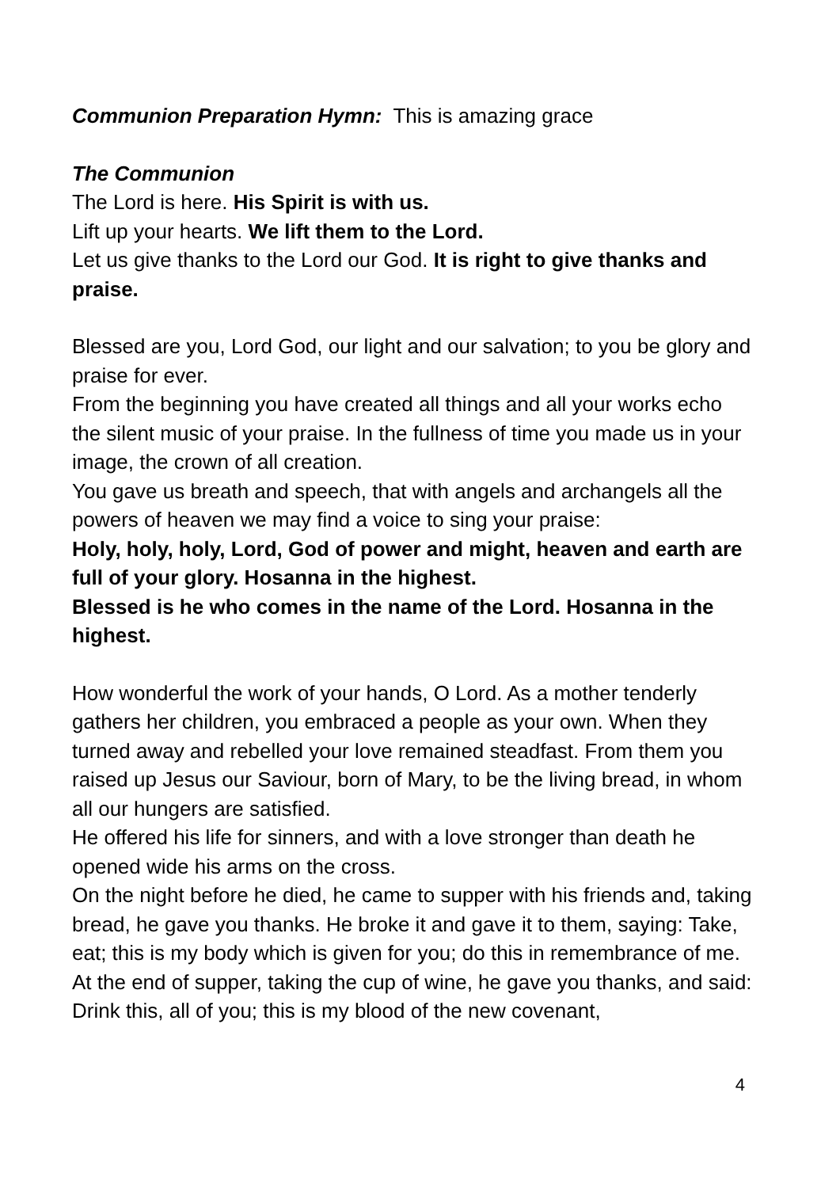Communion Preparation Hymn: This is amazing grace
The Communion
The Lord is here. His Spirit is with us.
Lift up your hearts. We lift them to the Lord.
Let us give thanks to the Lord our God. It is right to give thanks and praise.
Blessed are you, Lord God, our light and our salvation; to you be glory and praise for ever.
From the beginning you have created all things and all your works echo the silent music of your praise. In the fullness of time you made us in your image, the crown of all creation.
You gave us breath and speech, that with angels and archangels all the powers of heaven we may find a voice to sing your praise:
Holy, holy, holy, Lord, God of power and might, heaven and earth are full of your glory. Hosanna in the highest.
Blessed is he who comes in the name of the Lord. Hosanna in the highest.
How wonderful the work of your hands, O Lord. As a mother tenderly gathers her children, you embraced a people as your own. When they turned away and rebelled your love remained steadfast. From them you raised up Jesus our Saviour, born of Mary, to be the living bread, in whom all our hungers are satisfied.
He offered his life for sinners, and with a love stronger than death he opened wide his arms on the cross.
On the night before he died, he came to supper with his friends and, taking bread, he gave you thanks. He broke it and gave it to them, saying: Take, eat; this is my body which is given for you; do this in remembrance of me.
At the end of supper, taking the cup of wine, he gave you thanks, and said: Drink this, all of you; this is my blood of the new covenant,
4